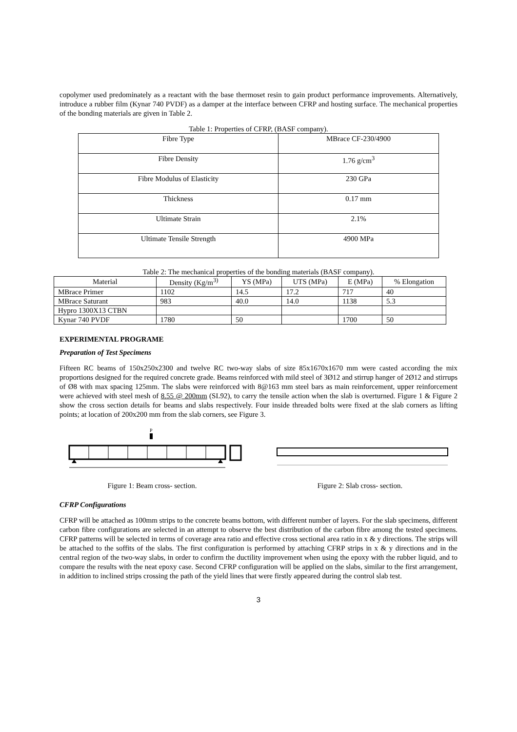copolymer used predominately as a reactant with the base thermoset resin to gain product performance improvements. Alternatively, introduce a rubber film (Kynar 740 PVDF) as a damper at the interface between CFRP and hosting surface. The mechanical properties of the bonding materials are given in Table 2.
Table 1: Properties of CFRP, (BASF company).
| Fibre Type | MBrace CF-230/4900 |
| Fibre Density | 1.76 g/cm<sup>3</sup> |
| Fibre Modulus of Elasticity | 230 GPa |
| Thickness | 0.17 mm |
| Ultimate Strain | 2.1% |
| Ultimate Tensile Strength | 4900 MPa |
Table 2: The mechanical properties of the bonding materials (BASF company).
| Material | Density (Kg/m<sup>3)</sup> | YS (MPa) | UTS (MPa) | E (MPa) | % Elongation |
| --- | --- | --- | --- | --- | --- |
| MBrace Primer | 1102 | 14.5 | 17.2 | 717 | 40 |
| MBrace Saturant | 983 | 40.0 | 14.0 | 1138 | 5.3 |
| Hypro 1300X13 CTBN | | | | | |
| Kynar 740 PVDF | 1780 | 50 | | 1700 | 50 |
EXPERIMENTAL PROGRAME
Preparation of Test Specimens
Fifteen RC beams of 150x250x2300 and twelve RC two-way slabs of size 85x1670x1670 mm were casted according the mix proportions designed for the required concrete grade. Beams reinforced with mild steel of 3Ø12 and stirrup hanger of 2Ø12 and stirrups of Ø8 with max spacing 125mm. The slabs were reinforced with 8@163 mm steel bars as main reinforcement, upper reinforcement were achieved with steel mesh of 8.55 @ 200mm (SL92), to carry the tensile action when the slab is overturned. Figure 1 & Figure 2 show the cross section details for beams and slabs respectively. Four inside threaded bolts were fixed at the slab corners as lifting points; at location of 200x200 mm from the slab corners, see Figure 3.
P
Figure 1: Beam cross- section.
Figure 2: Slab cross- section.
CFRP Configurations
CFRP will be attached as 100mm strips to the concrete beams bottom, with different number of layers. For the slab specimens, different carbon fibre configurations are selected in an attempt to observe the best distribution of the carbon fibre among the tested specimens. CFRP patterns will be selected in terms of coverage area ratio and effective cross sectional area ratio in x & y directions. The strips will be attached to the soffits of the slabs. The first configuration is performed by attaching CFRP strips in x & y directions and in the central region of the two-way slabs, in order to confirm the ductility improvement when using the epoxy with the rubber liquid, and to compare the results with the neat epoxy case. Second CFRP configuration will be applied on the slabs, similar to the first arrangement, in addition to inclined strips crossing the path of the yield lines that were firstly appeared during the control slab test.
3